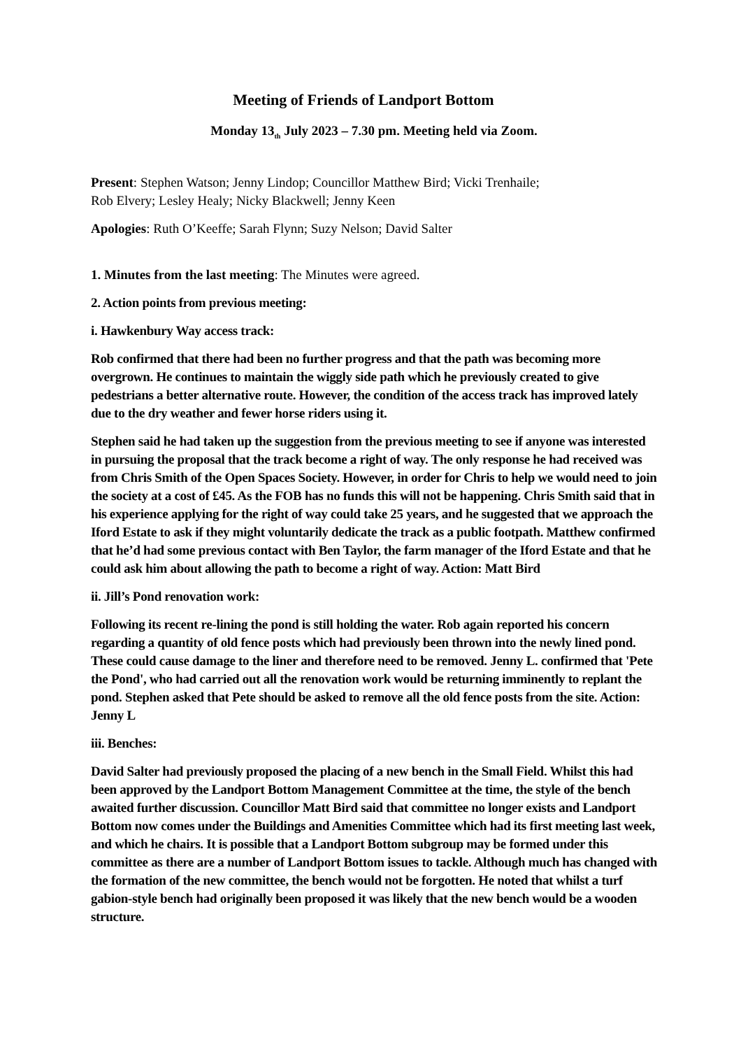Meeting of Friends of Landport Bottom
Monday 13<sub>th</sub> July 2023 – 7.30 pm. Meeting held via Zoom.
Present: Stephen Watson; Jenny Lindop; Councillor Matthew Bird; Vicki Trenhaile;
Rob Elvery; Lesley Healy; Nicky Blackwell; Jenny Keen
Apologies: Ruth O’Keeffe; Sarah Flynn; Suzy Nelson; David Salter
1. Minutes from the last meeting: The Minutes were agreed.
2. Action points from previous meeting:
i. Hawkenbury Way access track:
Rob confirmed that there had been no further progress and that the path was becoming more overgrown. He continues to maintain the wiggly side path which he previously created to give pedestrians a better alternative route. However, the condition of the access track has improved lately due to the dry weather and fewer horse riders using it.
Stephen said he had taken up the suggestion from the previous meeting to see if anyone was interested in pursuing the proposal that the track become a right of way. The only response he had received was from Chris Smith of the Open Spaces Society. However, in order for Chris to help we would need to join the society at a cost of £45. As the FOB has no funds this will not be happening. Chris Smith said that in his experience applying for the right of way could take 25 years, and he suggested that we approach the Iford Estate to ask if they might voluntarily dedicate the track as a public footpath. Matthew confirmed that he’d had some previous contact with Ben Taylor, the farm manager of the Iford Estate and that he could ask him about allowing the path to become a right of way. Action: Matt Bird
ii. Jill’s Pond renovation work:
Following its recent re-lining the pond is still holding the water. Rob again reported his concern regarding a quantity of old fence posts which had previously been thrown into the newly lined pond. These could cause damage to the liner and therefore need to be removed. Jenny L. confirmed that 'Pete the Pond', who had carried out all the renovation work would be returning imminently to replant the pond. Stephen asked that Pete should be asked to remove all the old fence posts from the site. Action: Jenny L
iii. Benches:
David Salter had previously proposed the placing of a new bench in the Small Field. Whilst this had been approved by the Landport Bottom Management Committee at the time, the style of the bench awaited further discussion. Councillor Matt Bird said that committee no longer exists and Landport Bottom now comes under the Buildings and Amenities Committee which had its first meeting last week, and which he chairs. It is possible that a Landport Bottom subgroup may be formed under this committee as there are a number of Landport Bottom issues to tackle. Although much has changed with the formation of the new committee, the bench would not be forgotten. He noted that whilst a turf gabion-style bench had originally been proposed it was likely that the new bench would be a wooden structure.